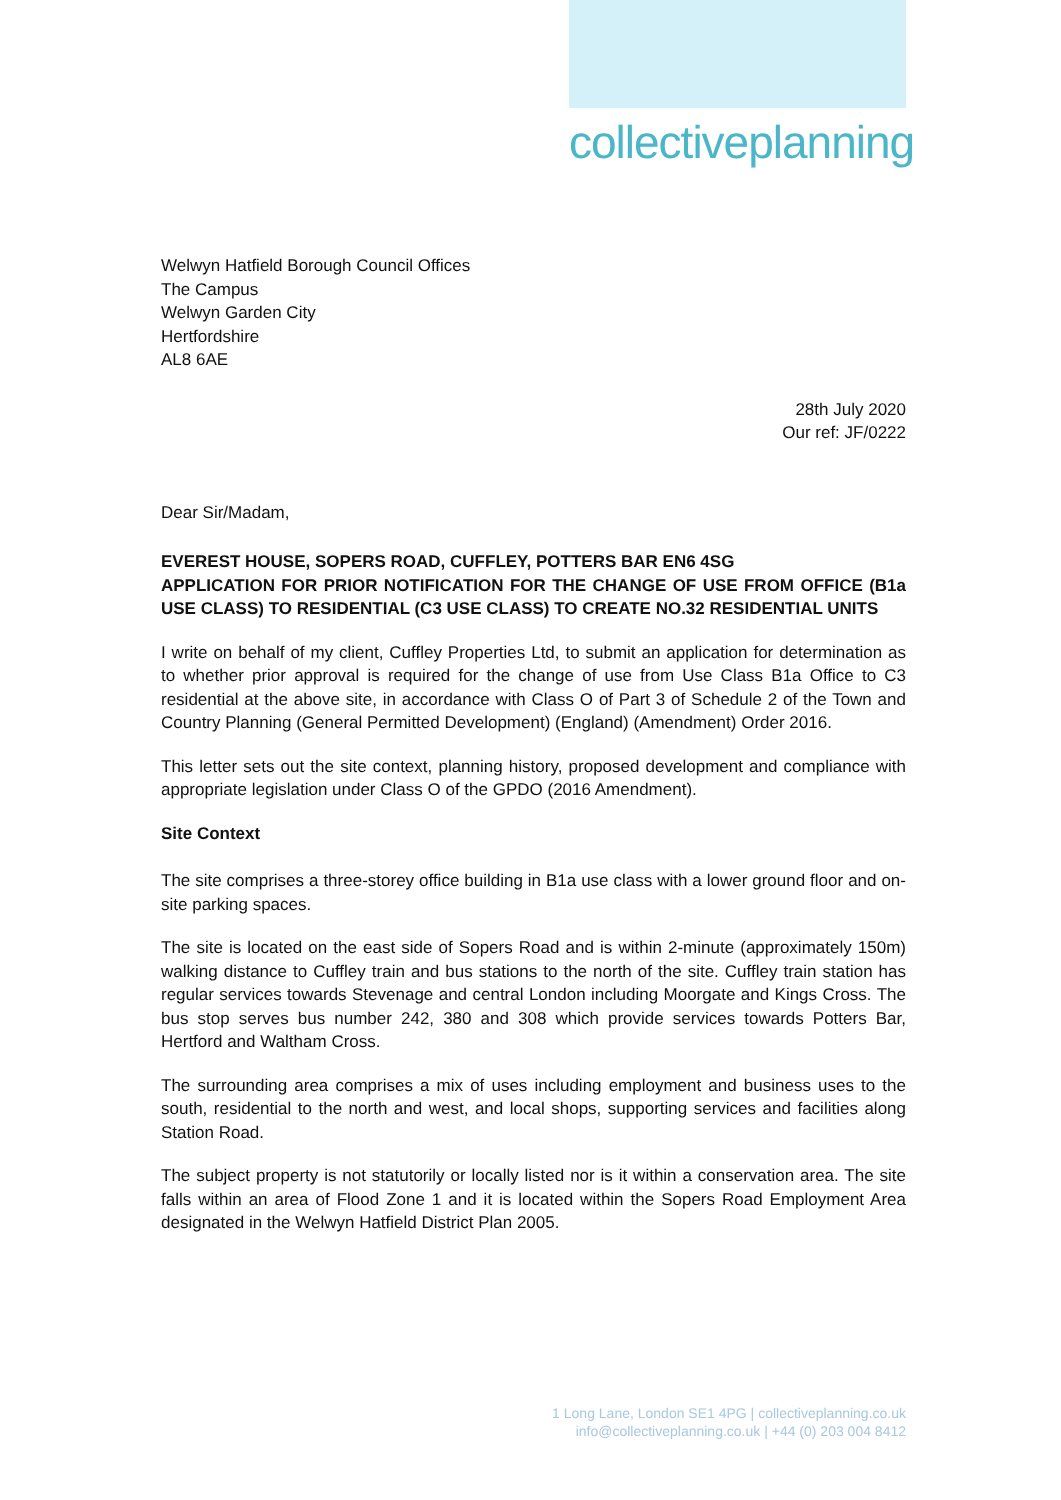collectiveplanning
Welwyn Hatfield Borough Council Offices
The Campus
Welwyn Garden City
Hertfordshire
AL8 6AE
28th July 2020
Our ref: JF/0222
Dear Sir/Madam,
EVEREST HOUSE, SOPERS ROAD, CUFFLEY, POTTERS BAR EN6 4SG
APPLICATION FOR PRIOR NOTIFICATION FOR THE CHANGE OF USE FROM OFFICE (B1a USE CLASS) TO RESIDENTIAL (C3 USE CLASS) TO CREATE NO.32 RESIDENTIAL UNITS
I write on behalf of my client, Cuffley Properties Ltd, to submit an application for determination as to whether prior approval is required for the change of use from Use Class B1a Office to C3 residential at the above site, in accordance with Class O of Part 3 of Schedule 2 of the Town and Country Planning (General Permitted Development) (England) (Amendment) Order 2016.
This letter sets out the site context, planning history, proposed development and compliance with appropriate legislation under Class O of the GPDO (2016 Amendment).
Site Context
The site comprises a three-storey office building in B1a use class with a lower ground floor and on-site parking spaces.
The site is located on the east side of Sopers Road and is within 2-minute (approximately 150m) walking distance to Cuffley train and bus stations to the north of the site. Cuffley train station has regular services towards Stevenage and central London including Moorgate and Kings Cross. The bus stop serves bus number 242, 380 and 308 which provide services towards Potters Bar, Hertford and Waltham Cross.
The surrounding area comprises a mix of uses including employment and business uses to the south, residential to the north and west, and local shops, supporting services and facilities along Station Road.
The subject property is not statutorily or locally listed nor is it within a conservation area. The site falls within an area of Flood Zone 1 and it is located within the Sopers Road Employment Area designated in the Welwyn Hatfield District Plan 2005.
1 Long Lane, London SE1 4PG | collectiveplanning.co.uk
info@collectiveplanning.co.uk | +44 (0) 203 004 8412